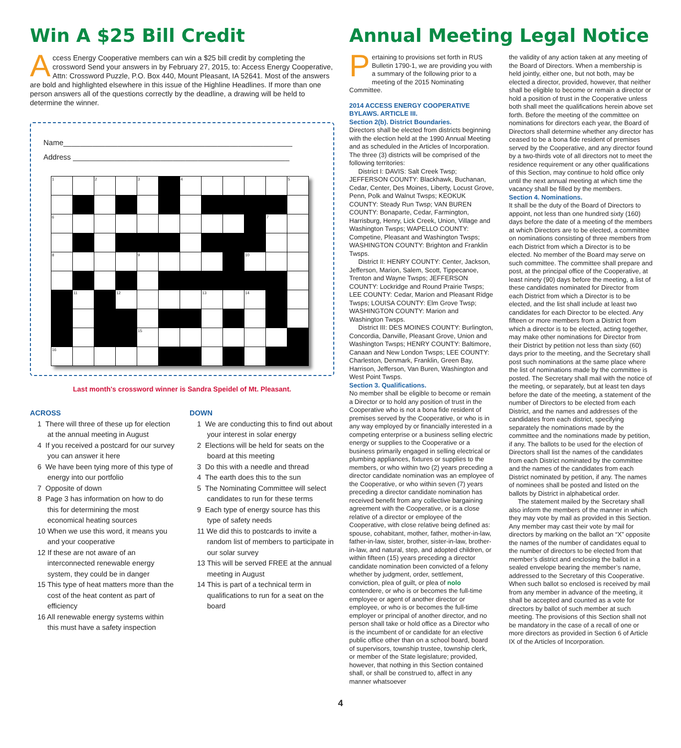Win A $25 Bill Credit
Access Energy Cooperative members can win a $25 bill credit by completing the crossword Send your answers in by February 27, 2015, to: Access Energy Cooperative, Attn: Crossword Puzzle, P.O. Box 440, Mount Pleasant, IA 52641. Most of the answers are bold and highlighted elsewhere in this issue of the Highline Headlines. If more than one person answers all of the questions correctly by the deadline, a drawing will be held to determine the winner.
Name_______________________________________________________
Address ____________________________________________________
| 1 | | 2 | | 3 | | 4 | | | | | 5 |
| 6 | | | | | | | | | | 7 | |
| 8 | | | | 9 | | | | | 10 | | |
| | 11 | | 12 | | | | 13 | | 14 | | |
| | | | | 15 | | | | | | | |
| 16 | | | | | | | | | | | |
Last month's crossword winner is Sandra Speidel of Mt. Pleasant.
ACROSS
1 There will three of these up for election at the annual meeting in August
4 If you received a postcard for our survey you can answer it here
6 We have been tying more of this type of energy into our portfolio
7 Opposite of down
8 Page 3 has information on how to do this for determining the most economical heating sources
10 When we use this word, it means you and your cooperative
12 If these are not aware of an interconnected renewable energy system, they could be in danger
15 This type of heat matters more than the cost of the heat content as part of efficiency
16 All renewable energy systems within this must have a safety inspection
DOWN
1 We are conducting this to find out about your interest in solar energy
2 Elections will be held for seats on the board at this meeting
3 Do this with a needle and thread
4 The earth does this to the sun
5 The Nominating Committee will select candidates to run for these terms
9 Each type of energy source has this type of safety needs
11 We did this to postcards to invite a random list of members to participate in our solar survey
13 This will be served FREE at the annual meeting in August
14 This is part of a technical term in qualifications to run for a seat on the board
Annual Meeting Legal Notice
Pertaining to provisions set forth in RUS Bulletin 1790-1, we are providing you with a summary of the following prior to a meeting of the 2015 Nominating Committee.
2014 ACCESS ENERGY COOPERATIVE BYLAWS. ARTICLE III.
Section 2(b). District Boundaries.
Directors shall be elected from districts beginning with the election held at the 1990 Annual Meeting and as scheduled in the Articles of Incorporation. The three (3) districts will be comprised of the following territories:
District I: DAVIS: Salt Creek Twsp; JEFFERSON COUNTY: Blackhawk, Buchanan, Cedar, Center, Des Moines, Liberty, Locust Grove, Penn, Polk and Walnut Twsps; KEOKUK COUNTY: Steady Run Twsp; VAN BUREN COUNTY: Bonaparte, Cedar, Farmington, Harrisburg, Henry, Lick Creek, Union, Village and Washington Twsps; WAPELLO COUNTY: Competine, Pleasant and Washington Twsps; WASHINGTON COUNTY: Brighton and Franklin Twsps.
District II: HENRY COUNTY: Center, Jackson, Jefferson, Marion, Salem, Scott, Tippecanoe, Trenton and Wayne Twsps; JEFFERSON COUNTY: Lockridge and Round Prairie Twsps; LEE COUNTY: Cedar, Marion and Pleasant Ridge Twsps; LOUISA COUNTY: Elm Grove Twsp; WASHINGTON COUNTY: Marion and Washington Twsps.
District III: DES MOINES COUNTY: Burlington, Concordia, Danville, Pleasant Grove, Union and Washington Twsps; HENRY COUNTY: Baltimore, Canaan and New London Twsps; LEE COUNTY: Charleston, Denmark, Franklin, Green Bay, Harrison, Jefferson, Van Buren, Washington and West Point Twsps.
Section 3. Qualifications.
No member shall be eligible to become or remain a Director or to hold any position of trust in the Cooperative who is not a bona fide resident of premises served by the Cooperative, or who is in any way employed by or financially interested in a competing enterprise or a business selling electric energy or supplies to the Cooperative or a business primarily engaged in selling electrical or plumbing appliances, fixtures or supplies to the members, or who within two (2) years preceding a director candidate nomination was an employee of the Cooperative, or who within seven (7) years preceding a director candidate nomination has received benefit from any collective bargaining agreement with the Cooperative, or is a close relative of a director or employee of the Cooperative, with close relative being defined as: spouse, cohabitant, mother, father, mother-in-law, father-in-law, sister, brother, sister-in-law, brother-in-law, and natural, step, and adopted children, or within fifteen (15) years preceding a director candidate nomination been convicted of a felony whether by judgment, order, settlement, conviction, plea of guilt, or plea of nolo contendere, or who is or becomes the full-time employee or agent of another director or employee, or who is or becomes the full-time employer or principal of another director, and no person shall take or hold office as a Director who is the incumbent of or candidate for an elective public office other than on a school board, board of supervisors, township trustee, township clerk, or member of the State legislature; provided, however, that nothing in this Section contained shall, or shall be construed to, affect in any manner whatsoever
the validity of any action taken at any meeting of the Board of Directors. When a membership is held jointly, either one, but not both, may be elected a director, provided, however, that neither shall be eligible to become or remain a director or hold a position of trust in the Cooperative unless both shall meet the qualifications herein above set forth. Before the meeting of the committee on nominations for directors each year, the Board of Directors shall determine whether any director has ceased to be a bona fide resident of premises served by the Cooperative, and any director found by a two-thirds vote of all directors not to meet the residence requirement or any other qualifications of this Section, may continue to hold office only until the next annual meeting at which time the vacancy shall be filled by the members.
Section 4. Nominations.
It shall be the duty of the Board of Directors to appoint, not less than one hundred sixty (160) days before the date of a meeting of the members at which Directors are to be elected, a committee on nominations consisting of three members from each District from which a Director is to be elected. No member of the Board may serve on such committee. The committee shall prepare and post, at the principal office of the Cooperative, at least ninety (90) days before the meeting, a list of these candidates nominated for Director from each District from which a Director is to be elected, and the list shall include at least two candidates for each Director to be elected. Any fifteen or more members from a District from which a director is to be elected, acting together, may make other nominations for Director from their District by petition not less than sixty (60) days prior to the meeting, and the Secretary shall post such nominations at the same place where the list of nominations made by the committee is posted. The Secretary shall mail with the notice of the meeting, or separately, but at least ten days before the date of the meeting, a statement of the number of Directors to be elected from each District, and the names and addresses of the candidates from each district, specifying separately the nominations made by the committee and the nominations made by petition, if any. The ballots to be used for the election of Directors shall list the names of the candidates from each District nominated by the committee and the names of the candidates from each District nominated by petition, if any. The names of nominees shall be posted and listed on the ballots by District in alphabetical order.
The statement mailed by the Secretary shall also inform the members of the manner in which they may vote by mail as provided in this Section. Any member may cast their vote by mail for directors by marking on the ballot an “X” opposite the names of the number of candidates equal to the number of directors to be elected from that member’s district and enclosing the ballot in a sealed envelope bearing the member’s name, addressed to the Secretary of this Cooperative. When such ballot so enclosed is received by mail from any member in advance of the meeting, it shall be accepted and counted as a vote for directors by ballot of such member at such meeting. The provisions of this Section shall not be mandatory in the case of a recall of one or more directors as provided in Section 6 of Article IX of the Articles of Incorporation.
4